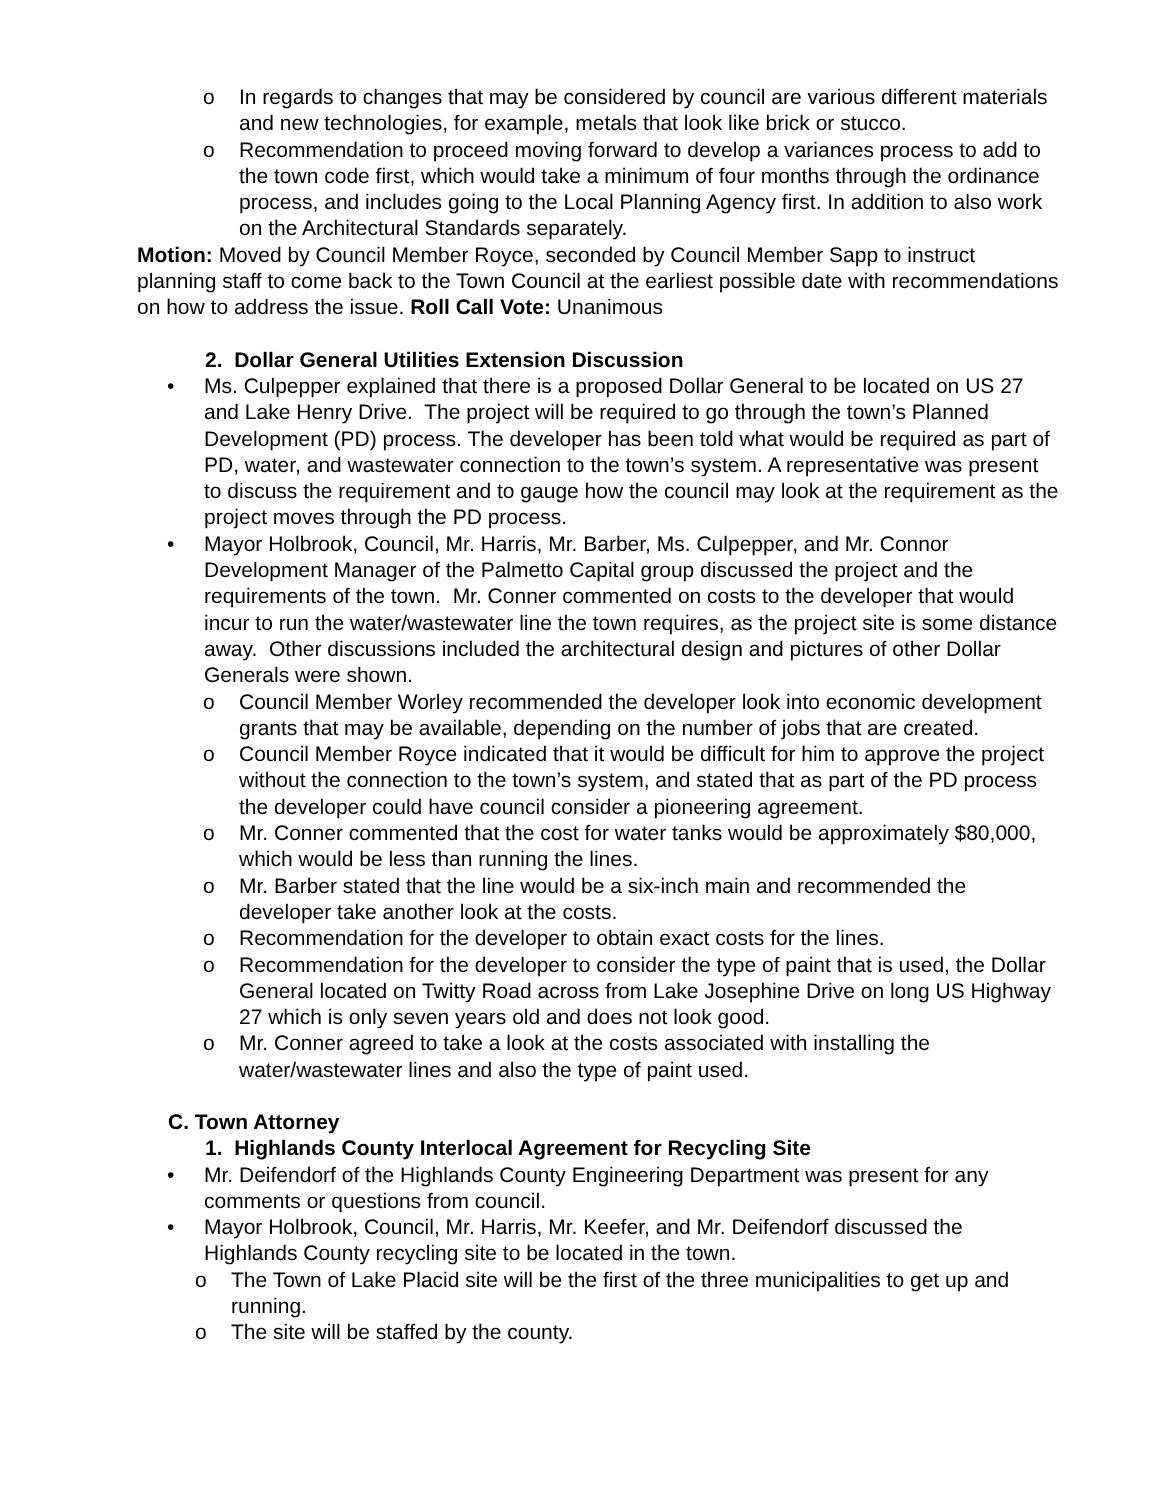o In regards to changes that may be considered by council are various different materials and new technologies, for example, metals that look like brick or stucco.
o Recommendation to proceed moving forward to develop a variances process to add to the town code first, which would take a minimum of four months through the ordinance process, and includes going to the Local Planning Agency first. In addition to also work on the Architectural Standards separately.
Motion: Moved by Council Member Royce, seconded by Council Member Sapp to instruct planning staff to come back to the Town Council at the earliest possible date with recommendations on how to address the issue. Roll Call Vote: Unanimous
2. Dollar General Utilities Extension Discussion
• Ms. Culpepper explained that there is a proposed Dollar General to be located on US 27 and Lake Henry Drive. The project will be required to go through the town’s Planned Development (PD) process. The developer has been told what would be required as part of PD, water, and wastewater connection to the town’s system. A representative was present to discuss the requirement and to gauge how the council may look at the requirement as the project moves through the PD process.
• Mayor Holbrook, Council, Mr. Harris, Mr. Barber, Ms. Culpepper, and Mr. Connor Development Manager of the Palmetto Capital group discussed the project and the requirements of the town. Mr. Conner commented on costs to the developer that would incur to run the water/wastewater line the town requires, as the project site is some distance away. Other discussions included the architectural design and pictures of other Dollar Generals were shown.
o Council Member Worley recommended the developer look into economic development grants that may be available, depending on the number of jobs that are created.
o Council Member Royce indicated that it would be difficult for him to approve the project without the connection to the town’s system, and stated that as part of the PD process the developer could have council consider a pioneering agreement.
o Mr. Conner commented that the cost for water tanks would be approximately $80,000, which would be less than running the lines.
o Mr. Barber stated that the line would be a six-inch main and recommended the developer take another look at the costs.
o Recommendation for the developer to obtain exact costs for the lines.
o Recommendation for the developer to consider the type of paint that is used, the Dollar General located on Twitty Road across from Lake Josephine Drive on long US Highway 27 which is only seven years old and does not look good.
o Mr. Conner agreed to take a look at the costs associated with installing the water/wastewater lines and also the type of paint used.
C. Town Attorney
1. Highlands County Interlocal Agreement for Recycling Site
• Mr. Deifendorf of the Highlands County Engineering Department was present for any comments or questions from council.
• Mayor Holbrook, Council, Mr. Harris, Mr. Keefer, and Mr. Deifendorf discussed the Highlands County recycling site to be located in the town.
o The Town of Lake Placid site will be the first of the three municipalities to get up and running.
o The site will be staffed by the county.